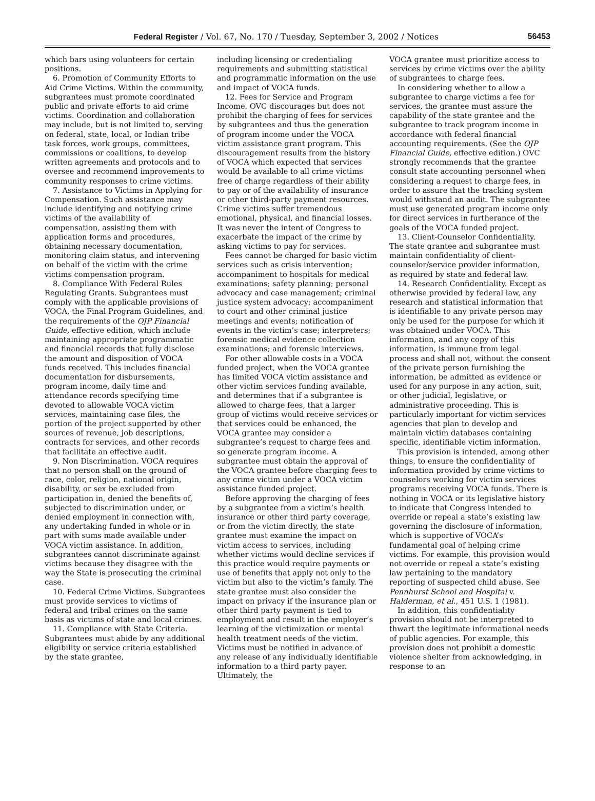Federal Register / Vol. 67, No. 170 / Tuesday, September 3, 2002 / Notices 56453
which bars using volunteers for certain positions.
6. Promotion of Community Efforts to Aid Crime Victims. Within the community, subgrantees must promote coordinated public and private efforts to aid crime victims. Coordination and collaboration may include, but is not limited to, serving on federal, state, local, or Indian tribe task forces, work groups, committees, commissions or coalitions, to develop written agreements and protocols and to oversee and recommend improvements to community responses to crime victims.
7. Assistance to Victims in Applying for Compensation. Such assistance may include identifying and notifying crime victims of the availability of compensation, assisting them with application forms and procedures, obtaining necessary documentation, monitoring claim status, and intervening on behalf of the victim with the crime victims compensation program.
8. Compliance With Federal Rules Regulating Grants. Subgrantees must comply with the applicable provisions of VOCA, the Final Program Guidelines, and the requirements of the OJP Financial Guide, effective edition, which include maintaining appropriate programmatic and financial records that fully disclose the amount and disposition of VOCA funds received. This includes financial documentation for disbursements, program income, daily time and attendance records specifying time devoted to allowable VOCA victim services, maintaining case files, the portion of the project supported by other sources of revenue, job descriptions, contracts for services, and other records that facilitate an effective audit.
9. Non Discrimination. VOCA requires that no person shall on the ground of race, color, religion, national origin, disability, or sex be excluded from participation in, denied the benefits of, subjected to discrimination under, or denied employment in connection with, any undertaking funded in whole or in part with sums made available under VOCA victim assistance. In addition, subgrantees cannot discriminate against victims because they disagree with the way the State is prosecuting the criminal case.
10. Federal Crime Victims. Subgrantees must provide services to victims of federal and tribal crimes on the same basis as victims of state and local crimes.
11. Compliance with State Criteria. Subgrantees must abide by any additional eligibility or service criteria established by the state grantee,
including licensing or credentialing requirements and submitting statistical and programmatic information on the use and impact of VOCA funds.
12. Fees for Service and Program Income. OVC discourages but does not prohibit the charging of fees for services by subgrantees and thus the generation of program income under the VOCA victim assistance grant program. This discouragement results from the history of VOCA which expected that services would be available to all crime victims free of charge regardless of their ability to pay or of the availability of insurance or other third-party payment resources. Crime victims suffer tremendous emotional, physical, and financial losses. It was never the intent of Congress to exacerbate the impact of the crime by asking victims to pay for services.
Fees cannot be charged for basic victim services such as crisis intervention; accompaniment to hospitals for medical examinations; safety planning; personal advocacy and case management; criminal justice system advocacy; accompaniment to court and other criminal justice meetings and events; notification of events in the victim’s case; interpreters; forensic medical evidence collection examinations; and forensic interviews.
For other allowable costs in a VOCA funded project, when the VOCA grantee has limited VOCA victim assistance and other victim services funding available, and determines that if a subgrantee is allowed to charge fees, that a larger group of victims would receive services or that services could be enhanced, the VOCA grantee may consider a subgrantee’s request to charge fees and so generate program income. A subgrantee must obtain the approval of the VOCA grantee before charging fees to any crime victim under a VOCA victim assistance funded project.
Before approving the charging of fees by a subgrantee from a victim’s health insurance or other third party coverage, or from the victim directly, the state grantee must examine the impact on victim access to services, including whether victims would decline services if this practice would require payments or use of benefits that apply not only to the victim but also to the victim’s family. The state grantee must also consider the impact on privacy if the insurance plan or other third party payment is tied to employment and result in the employer’s learning of the victimization or mental health treatment needs of the victim. Victims must be notified in advance of any release of any individually identifiable information to a third party payer. Ultimately, the
VOCA grantee must prioritize access to services by crime victims over the ability of subgrantees to charge fees.
In considering whether to allow a subgrantee to charge victims a fee for services, the grantee must assure the capability of the state grantee and the subgrantee to track program income in accordance with federal financial accounting requirements. (See the OJP Financial Guide, effective edition.) OVC strongly recommends that the grantee consult state accounting personnel when considering a request to charge fees, in order to assure that the tracking system would withstand an audit. The subgrantee must use generated program income only for direct services in furtherance of the goals of the VOCA funded project.
13. Client-Counselor Confidentiality. The state grantee and subgrantee must maintain confidentiality of client-counselor/service provider information, as required by state and federal law.
14. Research Confidentiality. Except as otherwise provided by federal law, any research and statistical information that is identifiable to any private person may only be used for the purpose for which it was obtained under VOCA. This information, and any copy of this information, is immune from legal process and shall not, without the consent of the private person furnishing the information, be admitted as evidence or used for any purpose in any action, suit, or other judicial, legislative, or administrative proceeding. This is particularly important for victim services agencies that plan to develop and maintain victim databases containing specific, identifiable victim information.
This provision is intended, among other things, to ensure the confidentiality of information provided by crime victims to counselors working for victim services programs receiving VOCA funds. There is nothing in VOCA or its legislative history to indicate that Congress intended to override or repeal a state’s existing law governing the disclosure of information, which is supportive of VOCA’s fundamental goal of helping crime victims. For example, this provision would not override or repeal a state’s existing law pertaining to the mandatory reporting of suspected child abuse. See Pennhurst School and Hospital v. Halderman, et al., 451 U.S. 1 (1981).
In addition, this confidentiality provision should not be interpreted to thwart the legitimate informational needs of public agencies. For example, this provision does not prohibit a domestic violence shelter from acknowledging, in response to an